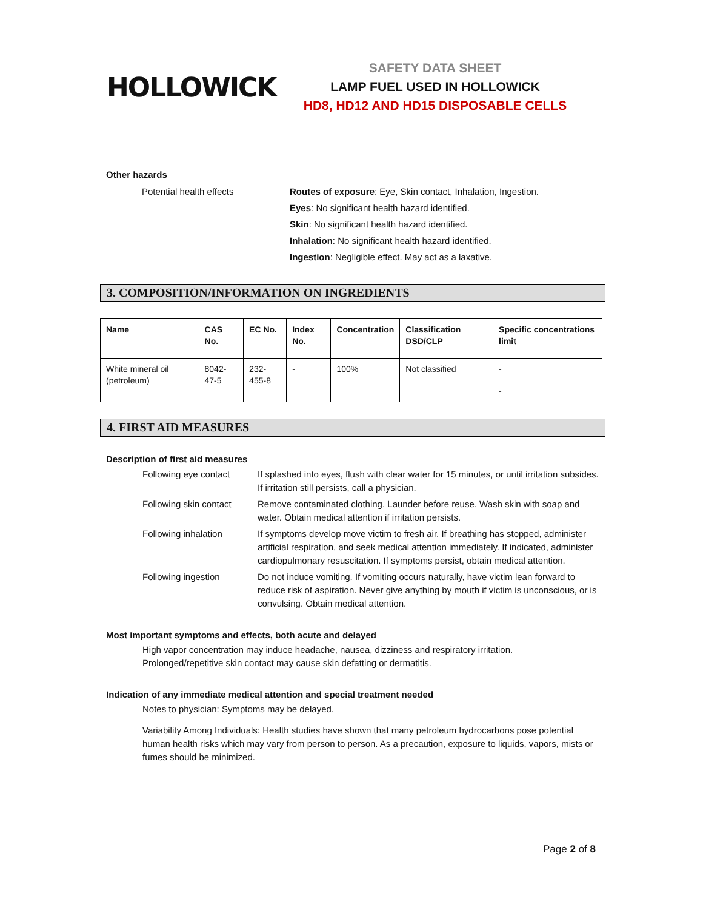HOLLOWICK
SAFETY DATA SHEET
LAMP FUEL USED IN HOLLOWICK
HD8, HD12 AND HD15 DISPOSABLE CELLS
Other hazards
Potential health effects Routes of exposure: Eye, Skin contact, Inhalation, Ingestion.
Eyes: No significant health hazard identified.
Skin: No significant health hazard identified.
Inhalation: No significant health hazard identified.
Ingestion: Negligible effect. May act as a laxative.
3. COMPOSITION/INFORMATION ON INGREDIENTS
| Name | CAS No. | EC No. | Index No. | Concentration | Classification DSD/CLP | Specific concentrations limit |
| --- | --- | --- | --- | --- | --- | --- |
| White mineral oil (petroleum) | 8042-47-5 | 232-455-8 | - | 100% | Not classified | - |
| | | | | | | - |
4. FIRST AID MEASURES
Description of first aid measures
Following eye contact If splashed into eyes, flush with clear water for 15 minutes, or until irritation subsides. If irritation still persists, call a physician.
Following skin contact
Remove contaminated clothing. Launder before reuse. Wash skin with soap and water. Obtain medical attention if irritation persists.
Following inhalation If symptoms develop move victim to fresh air. If breathing has stopped, administer artificial respiration, and seek medical attention immediately. If indicated, administer cardiopulmonary resuscitation. If symptoms persist, obtain medical attention.
Following ingestion Do not induce vomiting. If vomiting occurs naturally, have victim lean forward to reduce risk of aspiration. Never give anything by mouth if victim is unconscious, or is convulsing. Obtain medical attention.
Most important symptoms and effects, both acute and delayed
High vapor concentration may induce headache, nausea, dizziness and respiratory irritation.
Prolonged/repetitive skin contact may cause skin defatting or dermatitis.
Indication of any immediate medical attention and special treatment needed
Notes to physician: Symptoms may be delayed.
Variability Among Individuals: Health studies have shown that many petroleum hydrocarbons pose potential human health risks which may vary from person to person. As a precaution, exposure to liquids, vapors, mists or fumes should be minimized.
Page 2 of 8